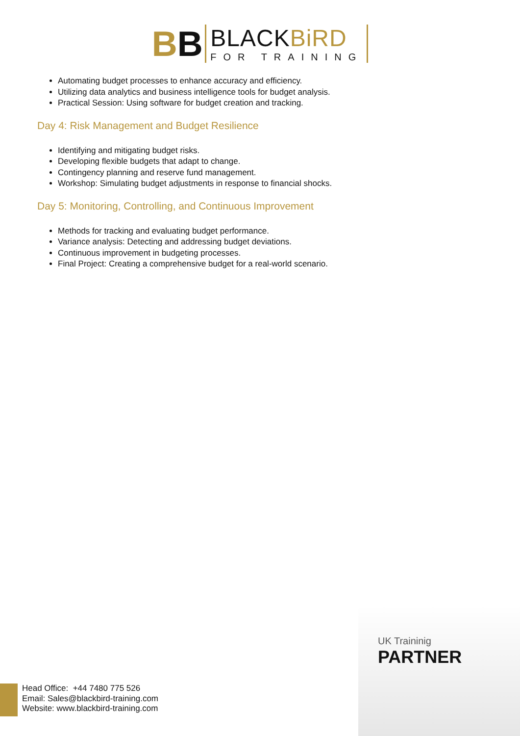BB
BLACKBiRD
FOR TRAINING
Automating budget processes to enhance accuracy and efficiency.
Utilizing data analytics and business intelligence tools for budget analysis.
Practical Session: Using software for budget creation and tracking.
Day 4: Risk Management and Budget Resilience
Identifying and mitigating budget risks.
Developing flexible budgets that adapt to change.
Contingency planning and reserve fund management.
Workshop: Simulating budget adjustments in response to financial shocks.
Day 5: Monitoring, Controlling, and Continuous Improvement
Methods for tracking and evaluating budget performance.
Variance analysis: Detecting and addressing budget deviations.
Continuous improvement in budgeting processes.
Final Project: Creating a comprehensive budget for a real-world scenario.
UK Traininig
PARTNER
Head Office: +44 7480 775 526
Email: Sales@blackbird-training.com
Website: www.blackbird-training.com